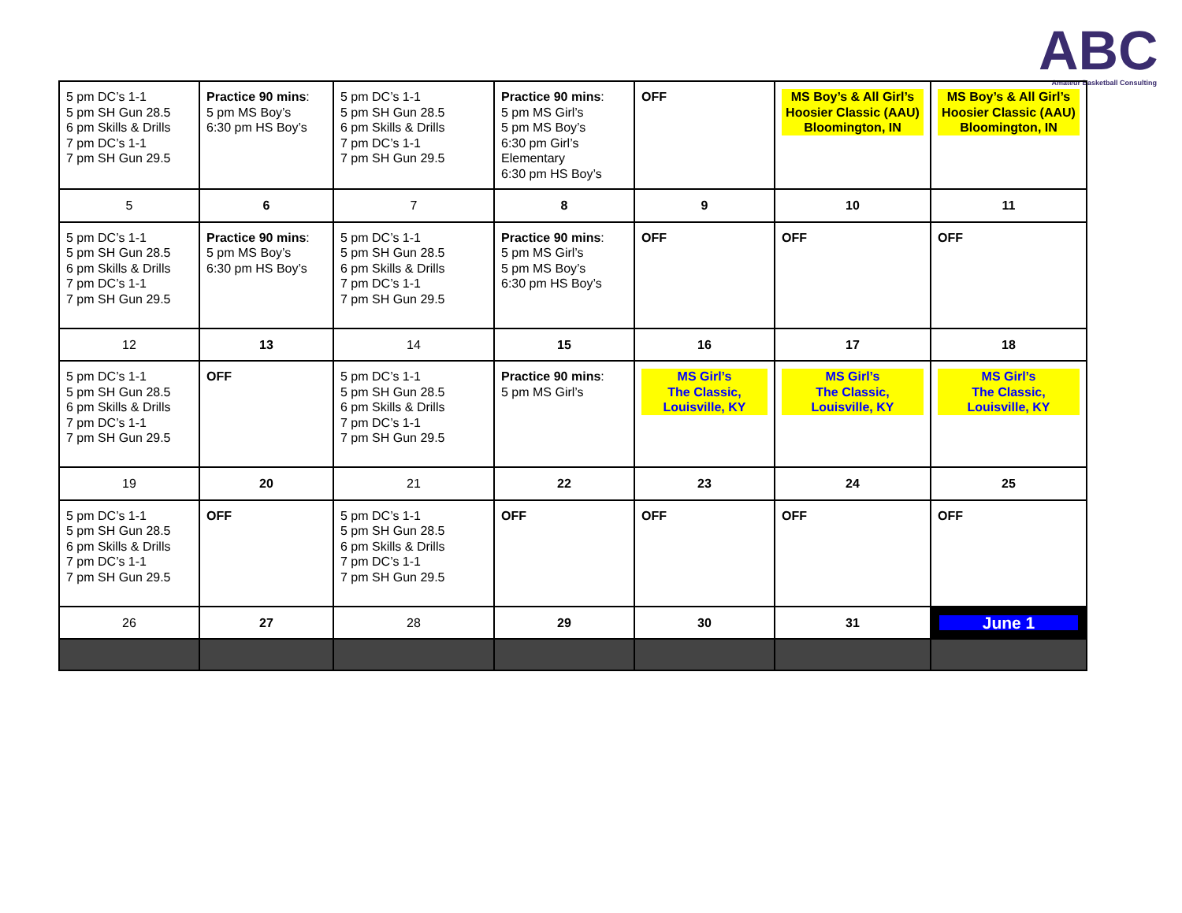ABC
Amateur Basketball Consulting
| 5 pm DC’s 1-1 5 pm SH Gun 28.5 6 pm Skills & Drills 7 pm DC’s 1-1 7 pm SH Gun 29.5 | Practice 90 mins : 5 pm MS Boy’s 6:30 pm HS Boy’s | 5 pm DC’s 1-1 5 pm SH Gun 28.5 6 pm Skills & Drills 7 pm DC’s 1-1 7 pm SH Gun 29.5 | Practice 90 mins : 5 pm MS Girl’s 5 pm MS Boy’s 6:30 pm Girl’s Elementary 6:30 pm HS Boy’s | OFF | MS Boy’s & All Girl’s Hoosier Classic (AAU) Bloomington, IN | MS Boy’s & All Girl’s Hoosier Classic (AAU) Bloomington, IN |
| 5 | 6 | 7 | 8 | 9 | 10 | 11 |
| 5 pm DC’s 1-1 5 pm SH Gun 28.5 6 pm Skills & Drills 7 pm DC’s 1-1 7 pm SH Gun 29.5 | Practice 90 mins : 5 pm MS Boy’s 6:30 pm HS Boy’s | 5 pm DC’s 1-1 5 pm SH Gun 28.5 6 pm Skills & Drills 7 pm DC’s 1-1 7 pm SH Gun 29.5 | Practice 90 mins : 5 pm MS Girl’s 5 pm MS Boy’s 6:30 pm HS Boy’s | OFF | OFF | OFF |
| 12 | 13 | 14 | 15 | 16 | 17 | 18 |
| 5 pm DC’s 1-1 5 pm SH Gun 28.5 6 pm Skills & Drills 7 pm DC’s 1-1 7 pm SH Gun 29.5 | OFF | 5 pm DC’s 1-1 5 pm SH Gun 28.5 6 pm Skills & Drills 7 pm DC’s 1-1 7 pm SH Gun 29.5 | Practice 90 mins : 5 pm MS Girl’s | MS Girl’s The Classic, Louisville, KY | MS Girl’s The Classic, Louisville, KY | MS Girl’s The Classic, Louisville, KY |
| 19 | 20 | 21 | 22 | 23 | 24 | 25 |
| 5 pm DC’s 1-1 5 pm SH Gun 28.5 6 pm Skills & Drills 7 pm DC’s 1-1 7 pm SH Gun 29.5 | OFF | 5 pm DC’s 1-1 5 pm SH Gun 28.5 6 pm Skills & Drills 7 pm DC’s 1-1 7 pm SH Gun 29.5 | OFF | OFF | OFF | OFF |
| 26 | 27 | 28 | 29 | 30 | 31 | June 1 |